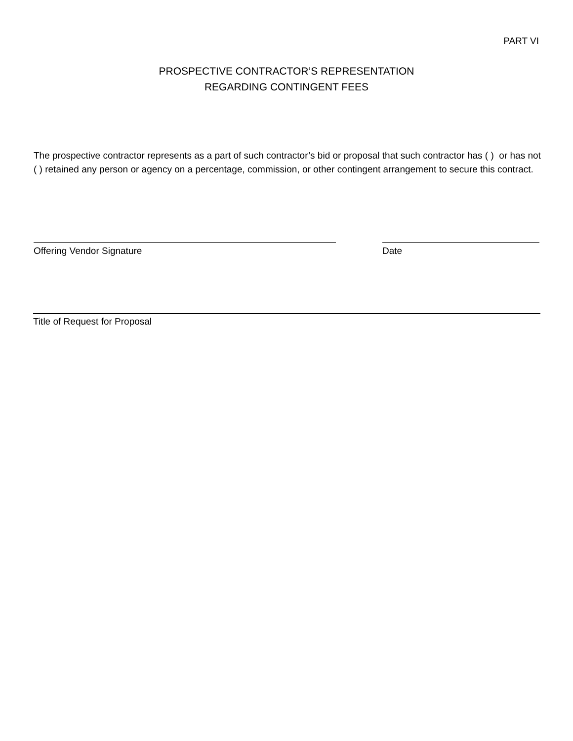PART VI
PROSPECTIVE CONTRACTOR’S REPRESENTATION
REGARDING CONTINGENT FEES
The prospective contractor represents as a part of such contractor’s bid or proposal that such contractor has ( ) or has not ( ) retained any person or agency on a percentage, commission, or other contingent arrangement to secure this contract.
Offering Vendor Signature Date
Title of Request for Proposal